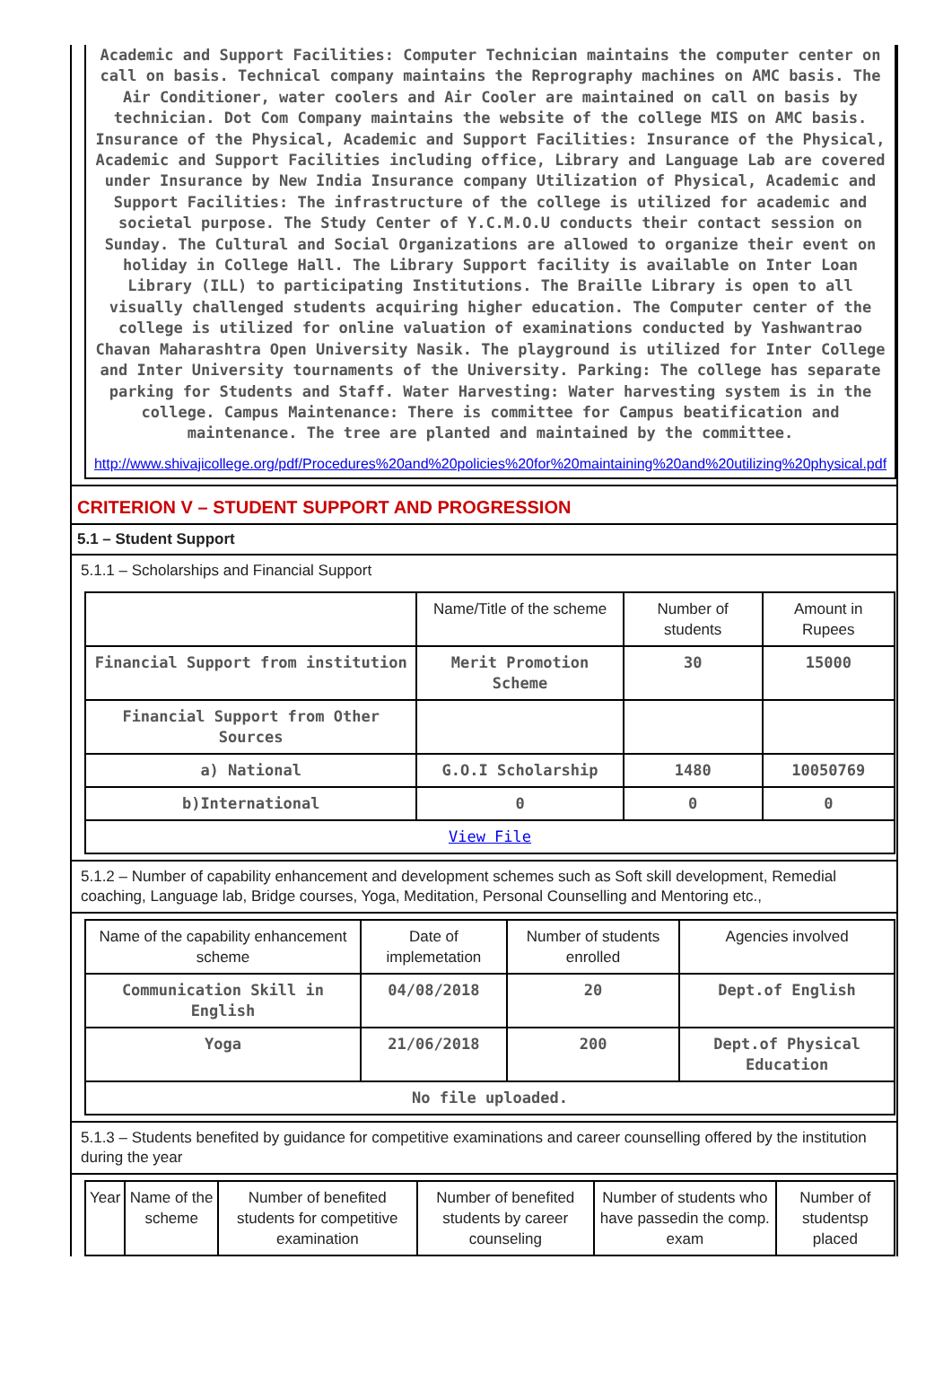Academic and Support Facilities: Computer Technician maintains the computer center on call on basis. Technical company maintains the Reprography machines on AMC basis. The Air Conditioner, water coolers and Air Cooler are maintained on call on basis by technician. Dot Com Company maintains the website of the college MIS on AMC basis. Insurance of the Physical, Academic and Support Facilities: Insurance of the Physical, Academic and Support Facilities including office, Library and Language Lab are covered under Insurance by New India Insurance company Utilization of Physical, Academic and Support Facilities: The infrastructure of the college is utilized for academic and societal purpose. The Study Center of Y.C.M.O.U conducts their contact session on Sunday. The Cultural and Social Organizations are allowed to organize their event on holiday in College Hall. The Library Support facility is available on Inter Loan Library (ILL) to participating Institutions. The Braille Library is open to all visually challenged students acquiring higher education. The Computer center of the college is utilized for online valuation of examinations conducted by Yashwantrao Chavan Maharashtra Open University Nasik. The playground is utilized for Inter College and Inter University tournaments of the University. Parking: The college has separate parking for Students and Staff. Water Harvesting: Water harvesting system is in the college. Campus Maintenance: There is committee for Campus beatification and maintenance. The tree are planted and maintained by the committee.
http://www.shivajicollege.org/pdf/Procedures%20and%20policies%20for%20maintaining%20and%20utilizing%20physical.pdf
CRITERION V – STUDENT SUPPORT AND PROGRESSION
5.1 – Student Support
5.1.1 – Scholarships and Financial Support
| | Name/Title of the scheme | Number of students | Amount in Rupees |
| --- | --- | --- | --- |
| Financial Support from institution | Merit Promotion Scheme | 30 | 15000 |
| Financial Support from Other Sources | | | |
| a) National | G.O.I Scholarship | 1480 | 10050769 |
| b)International | 0 | 0 | 0 |
| View File | | | |
5.1.2 – Number of capability enhancement and development schemes such as Soft skill development, Remedial coaching, Language lab, Bridge courses, Yoga, Meditation, Personal Counselling and Mentoring etc.,
| Name of the capability enhancement scheme | Date of implemetation | Number of students enrolled | Agencies involved |
| --- | --- | --- | --- |
| Communication Skill in English | 04/08/2018 | 20 | Dept.of English |
| Yoga | 21/06/2018 | 200 | Dept.of Physical Education |
| No file uploaded. | | | |
5.1.3 – Students benefited by guidance for competitive examinations and career counselling offered by the institution during the year
| Year | Name of the scheme | Number of benefited students for competitive examination | Number of benefited students by career counseling | Number of students who have passedin the comp. exam | Number of studentsp placed |
| --- | --- | --- | --- | --- | --- |